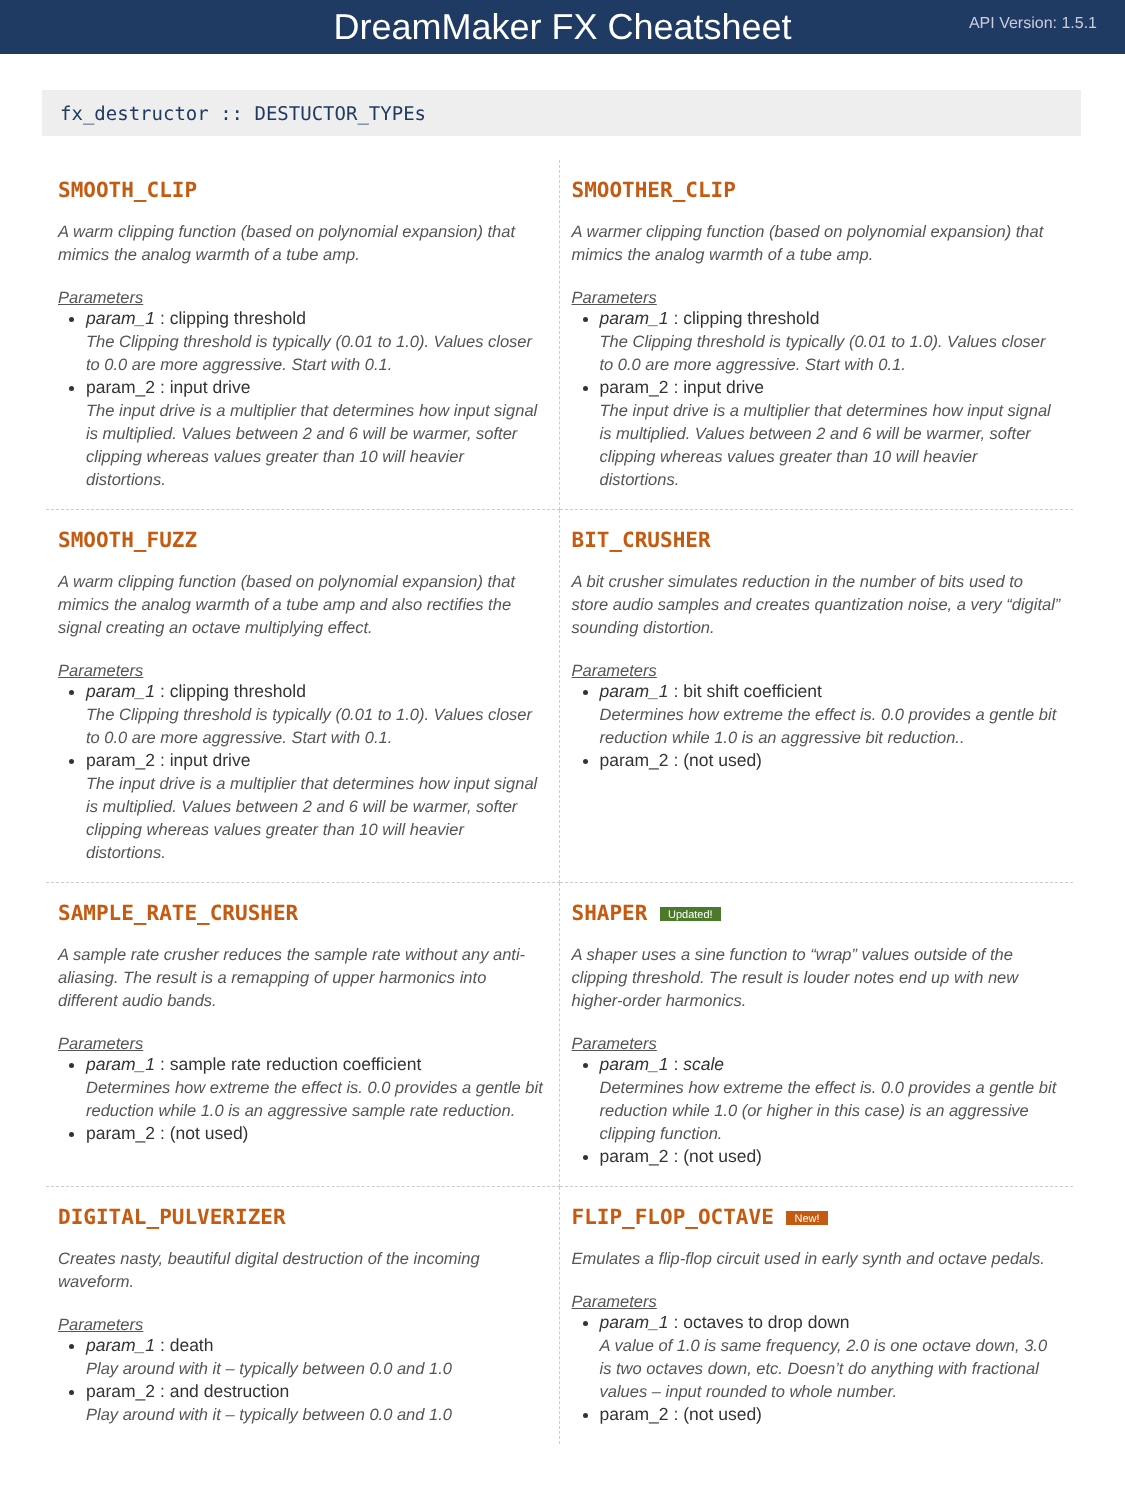DreamMaker FX Cheatsheet
API Version: 1.5.1
fx_destructor :: DESTUCTOR_TYPEs
SMOOTH_CLIP
A warm clipping function (based on polynomial expansion) that mimics the analog warmth of a tube amp.
Parameters
param_1 : clipping threshold
The Clipping threshold is typically (0.01 to 1.0). Values closer to 0.0 are more aggressive. Start with 0.1.
param_2 : input drive
The input drive is a multiplier that determines how input signal is multiplied. Values between 2 and 6 will be warmer, softer clipping whereas values greater than 10 will heavier distortions.
SMOOTHER_CLIP
A warmer clipping function (based on polynomial expansion) that mimics the analog warmth of a tube amp.
Parameters
param_1 : clipping threshold
The Clipping threshold is typically (0.01 to 1.0). Values closer to 0.0 are more aggressive. Start with 0.1.
param_2 : input drive
The input drive is a multiplier that determines how input signal is multiplied. Values between 2 and 6 will be warmer, softer clipping whereas values greater than 10 will heavier distortions.
SMOOTH_FUZZ
A warm clipping function (based on polynomial expansion) that mimics the analog warmth of a tube amp and also rectifies the signal creating an octave multiplying effect.
Parameters
param_1 : clipping threshold
The Clipping threshold is typically (0.01 to 1.0). Values closer to 0.0 are more aggressive. Start with 0.1.
param_2 : input drive
The input drive is a multiplier that determines how input signal is multiplied. Values between 2 and 6 will be warmer, softer clipping whereas values greater than 10 will heavier distortions.
BIT_CRUSHER
A bit crusher simulates reduction in the number of bits used to store audio samples and creates quantization noise, a very “digital” sounding distortion.
Parameters
param_1 : bit shift coefficient
Determines how extreme the effect is. 0.0 provides a gentle bit reduction while 1.0 is an aggressive bit reduction..
param_2 : (not used)
SAMPLE_RATE_CRUSHER
A sample rate crusher reduces the sample rate without any anti-aliasing. The result is a remapping of upper harmonics into different audio bands.
Parameters
param_1 : sample rate reduction coefficient
Determines how extreme the effect is. 0.0 provides a gentle bit reduction while 1.0 is an aggressive sample rate reduction.
param_2 : (not used)
SHAPER Updated!
A shaper uses a sine function to “wrap” values outside of the clipping threshold. The result is louder notes end up with new higher-order harmonics.
Parameters
param_1 : scale
Determines how extreme the effect is. 0.0 provides a gentle bit reduction while 1.0 (or higher in this case) is an aggressive clipping function.
param_2 : (not used)
DIGITAL_PULVERIZER
Creates nasty, beautiful digital destruction of the incoming waveform.
Parameters
param_1 : death
Play around with it – typically between 0.0 and 1.0
param_2 : and destruction
Play around with it – typically between 0.0 and 1.0
FLIP_FLOP_OCTAVE New!
Emulates a flip-flop circuit used in early synth and octave pedals.
Parameters
param_1 : octaves to drop down
A value of 1.0 is same frequency, 2.0 is one octave down, 3.0 is two octaves down, etc. Doesn’t do anything with fractional values – input rounded to whole number.
param_2 : (not used)